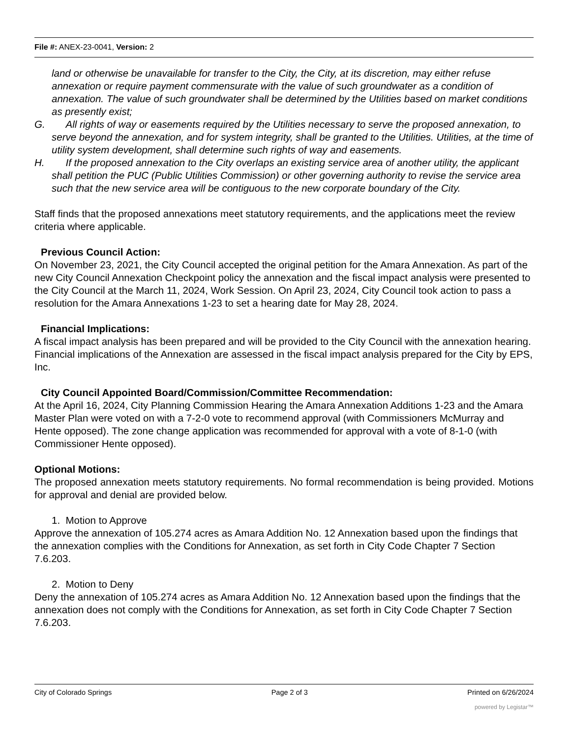File #: ANEX-23-0041, Version: 2
land or otherwise be unavailable for transfer to the City, the City, at its discretion, may either refuse annexation or require payment commensurate with the value of such groundwater as a condition of annexation. The value of such groundwater shall be determined by the Utilities based on market conditions as presently exist;
G. All rights of way or easements required by the Utilities necessary to serve the proposed annexation, to serve beyond the annexation, and for system integrity, shall be granted to the Utilities. Utilities, at the time of utility system development, shall determine such rights of way and easements.
H. If the proposed annexation to the City overlaps an existing service area of another utility, the applicant shall petition the PUC (Public Utilities Commission) or other governing authority to revise the service area such that the new service area will be contiguous to the new corporate boundary of the City.
Staff finds that the proposed annexations meet statutory requirements, and the applications meet the review criteria where applicable.
Previous Council Action:
On November 23, 2021, the City Council accepted the original petition for the Amara Annexation. As part of the new City Council Annexation Checkpoint policy the annexation and the fiscal impact analysis were presented to the City Council at the March 11, 2024, Work Session. On April 23, 2024, City Council took action to pass a resolution for the Amara Annexations 1-23 to set a hearing date for May 28, 2024.
Financial Implications:
A fiscal impact analysis has been prepared and will be provided to the City Council with the annexation hearing. Financial implications of the Annexation are assessed in the fiscal impact analysis prepared for the City by EPS, Inc.
City Council Appointed Board/Commission/Committee Recommendation:
At the April 16, 2024, City Planning Commission Hearing the Amara Annexation Additions 1-23 and the Amara Master Plan were voted on with a 7-2-0 vote to recommend approval (with Commissioners McMurray and Hente opposed). The zone change application was recommended for approval with a vote of 8-1-0 (with Commissioner Hente opposed).
Optional Motions:
The proposed annexation meets statutory requirements. No formal recommendation is being provided. Motions for approval and denial are provided below.
1. Motion to Approve
Approve the annexation of 105.274 acres as Amara Addition No. 12 Annexation based upon the findings that the annexation complies with the Conditions for Annexation, as set forth in City Code Chapter 7 Section 7.6.203.
2. Motion to Deny
Deny the annexation of 105.274 acres as Amara Addition No. 12 Annexation based upon the findings that the annexation does not comply with the Conditions for Annexation, as set forth in City Code Chapter 7 Section 7.6.203.
City of Colorado Springs Page 2 of 3 Printed on 6/26/2024
powered by Legistar™